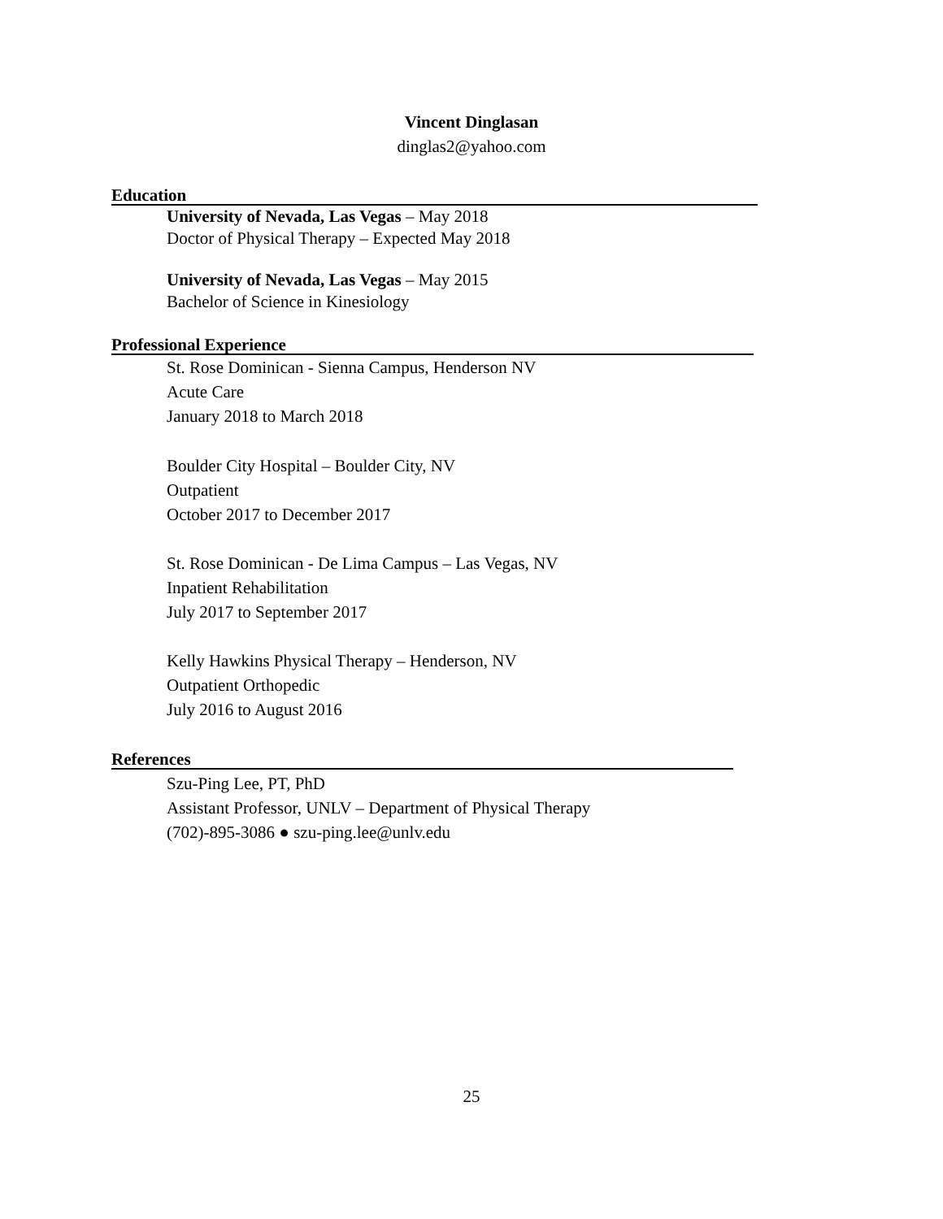Vincent Dinglasan
dinglas2@yahoo.com
Education
University of Nevada, Las Vegas – May 2018
Doctor of Physical Therapy – Expected May 2018
University of Nevada, Las Vegas – May 2015
Bachelor of Science in Kinesiology
Professional Experience
St. Rose Dominican - Sienna Campus, Henderson NV
Acute Care
January 2018 to March 2018
Boulder City Hospital – Boulder City, NV
Outpatient
October 2017 to December 2017
St. Rose Dominican - De Lima Campus – Las Vegas, NV
Inpatient Rehabilitation
July 2017 to September 2017
Kelly Hawkins Physical Therapy – Henderson, NV
Outpatient Orthopedic
July 2016 to August 2016
References
Szu-Ping Lee, PT, PhD
Assistant Professor, UNLV – Department of Physical Therapy
(702)-895-3086 ● szu-ping.lee@unlv.edu
25